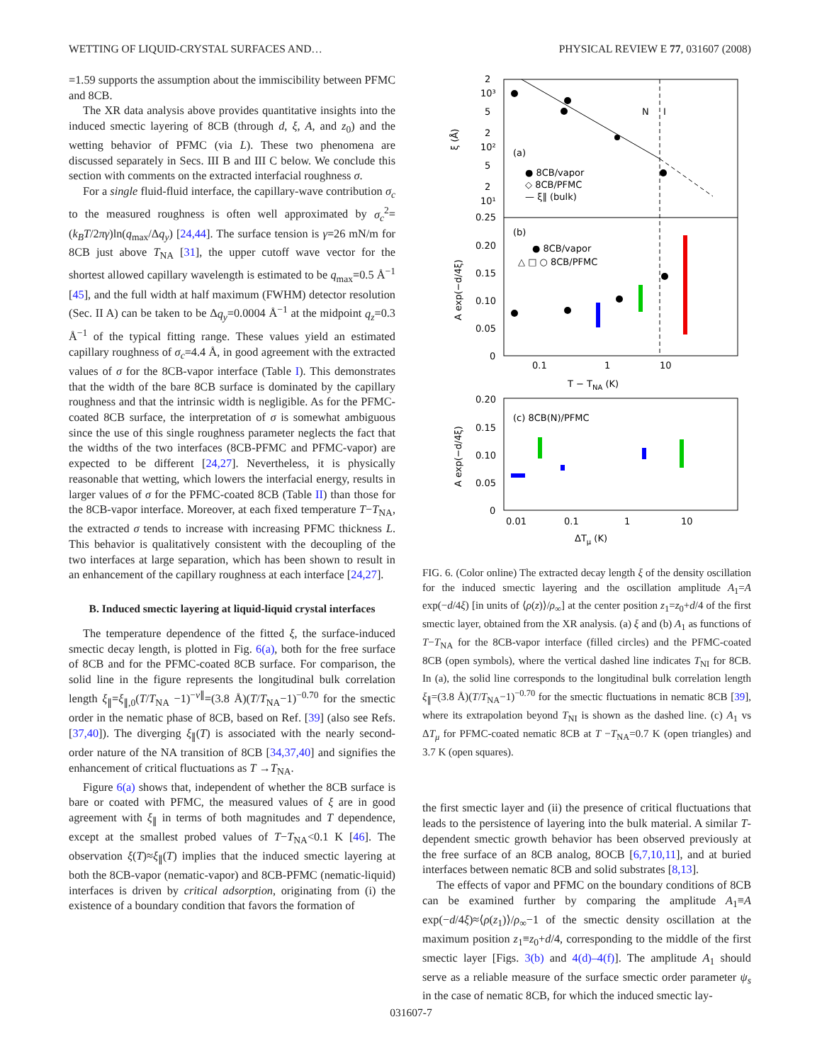WETTING OF LIQUID-CRYSTAL SURFACES AND… PHYSICAL REVIEW E 77, 031607 (2008)
=1.59 supports the assumption about the immiscibility between PFMC and 8CB.
The XR data analysis above provides quantitative insights into the induced smectic layering of 8CB (through d, ξ, A, and z<sub>0</sub>) and the wetting behavior of PFMC (via L). These two phenomena are discussed separately in Secs. III B and III C below. We conclude this section with comments on the extracted interfacial roughness σ.
For a single fluid-fluid interface, the capillary-wave contribution σ<sub>c</sub> to the measured roughness is often well approximated by σ<sub>c</sub><sup>2</sup>=(k<sub>B</sub>T/2πγ)ln(q<sub>max</sub>/Δq<sub>y</sub>) [24,44]. The surface tension is γ=26 mN/m for 8CB just above T<sub>NA</sub> [31], the upper cutoff wave vector for the shortest allowed capillary wavelength is estimated to be q<sub>max</sub>=0.5 Å<sup>−1</sup> [45], and the full width at half maximum (FWHM) detector resolution (Sec. II A) can be taken to be Δq<sub>y</sub>=0.0004 Å<sup>−1</sup> at the midpoint q<sub>z</sub>=0.3 Å<sup>−1</sup> of the typical fitting range. These values yield an estimated capillary roughness of σ<sub>c</sub>=4.4 Å, in good agreement with the extracted values of σ for the 8CB-vapor interface (Table I). This demonstrates that the width of the bare 8CB surface is dominated by the capillary roughness and that the intrinsic width is negligible. As for the PFMC-coated 8CB surface, the interpretation of σ is somewhat ambiguous since the use of this single roughness parameter neglects the fact that the widths of the two interfaces (8CB-PFMC and PFMC-vapor) are expected to be different [24,27]. Nevertheless, it is physically reasonable that wetting, which lowers the interfacial energy, results in larger values of σ for the PFMC-coated 8CB (Table II) than those for the 8CB-vapor interface. Moreover, at each fixed temperature T−T<sub>NA</sub>, the extracted σ tends to increase with increasing PFMC thickness L. This behavior is qualitatively consistent with the decoupling of the two interfaces at large separation, which has been shown to result in an enhancement of the capillary roughness at each interface [24,27].
B. Induced smectic layering at liquid-liquid crystal interfaces
The temperature dependence of the fitted ξ, the surface-induced smectic decay length, is plotted in Fig. 6(a), both for the free surface of 8CB and for the PFMC-coated 8CB surface. For comparison, the solid line in the figure represents the longitudinal bulk correlation length ξ<sub>∥</sub>=ξ<sub>∥,0</sub>(T/T<sub>NA</sub> −1)<sup>−ν∥</sup>=(3.8 Å)(T/T<sub>NA</sub>−1)<sup>−0.70</sup> for the smectic order in the nematic phase of 8CB, based on Ref. [39] (also see Refs. [37,40]). The diverging ξ<sub>∥</sub>(T) is associated with the nearly second-order nature of the NA transition of 8CB [34,37,40] and signifies the enhancement of critical fluctuations as T →T<sub>NA</sub>.
Figure 6(a) shows that, independent of whether the 8CB surface is bare or coated with PFMC, the measured values of ξ are in good agreement with ξ<sub>∥</sub> in terms of both magnitudes and T dependence, except at the smallest probed values of T−T<sub>NA</sub><0.1 K [46]. The observation ξ(T)≈ξ<sub>∥</sub>(T) implies that the induced smectic layering at both the 8CB-vapor (nematic-vapor) and 8CB-PFMC (nematic-liquid) interfaces is driven by critical adsorption, originating from (i) the existence of a boundary condition that favors the formation of
N
I
(a)
● 8CB/vapor
◇ 8CB/PFMC
— ξ∥ (bulk)
(b)
● 8CB/vapor
△ □ ○ 8CB/PFMC
2
10³
5
2
10²
5
2
10¹
0.25
0.20
0.15
0.10
0.05
0
0.1
1
10
T − TNA (K)
ξ (Å)
A exp(−d/4ξ)
(c) 8CB(N)/PFMC
0.20
0.15
0.10
0.05
0
0.01
0.1
1
10
ΔTμ (K)
A exp(−d/4ξ)
FIG. 6. (Color online) The extracted decay length ξ of the density oscillation for the induced smectic layering and the oscillation amplitude A<sub>1</sub>=A exp(−d/4ξ) [in units of ⟨ρ(z)⟩/ρ<sub>∞</sub>] at the center position z<sub>1</sub>=z<sub>0</sub>+d/4 of the first smectic layer, obtained from the XR analysis. (a) ξ and (b) A<sub>1</sub> as functions of T−T<sub>NA</sub> for the 8CB-vapor interface (filled circles) and the PFMC-coated 8CB (open symbols), where the vertical dashed line indicates T<sub>NI</sub> for 8CB. In (a), the solid line corresponds to the longitudinal bulk correlation length ξ<sub>∥</sub>=(3.8 Å)(T/T<sub>NA</sub>−1)<sup>−0.70</sup> for the smectic fluctuations in nematic 8CB [39], where its extrapolation beyond T<sub>NI</sub> is shown as the dashed line. (c) A<sub>1</sub> vs ΔT<sub>μ</sub> for PFMC-coated nematic 8CB at T −T<sub>NA</sub>=0.7 K (open triangles) and 3.7 K (open squares).
the first smectic layer and (ii) the presence of critical fluctuations that leads to the persistence of layering into the bulk material. A similar T-dependent smectic growth behavior has been observed previously at the free surface of an 8CB analog, 8OCB [6,7,10,11], and at buried interfaces between nematic 8CB and solid substrates [8,13].
The effects of vapor and PFMC on the boundary conditions of 8CB can be examined further by comparing the amplitude A<sub>1</sub>≡A exp(−d/4ξ)≈⟨ρ(z<sub>1</sub>)⟩/ρ<sub>∞</sub>−1 of the smectic density oscillation at the maximum position z<sub>1</sub>≡z<sub>0</sub>+d/4, corresponding to the middle of the first smectic layer [Figs. 3(b) and 4(d)–4(f)]. The amplitude A<sub>1</sub> should serve as a reliable measure of the surface smectic order parameter ψ<sub>s</sub> in the case of nematic 8CB, for which the induced smectic lay-
031607-7